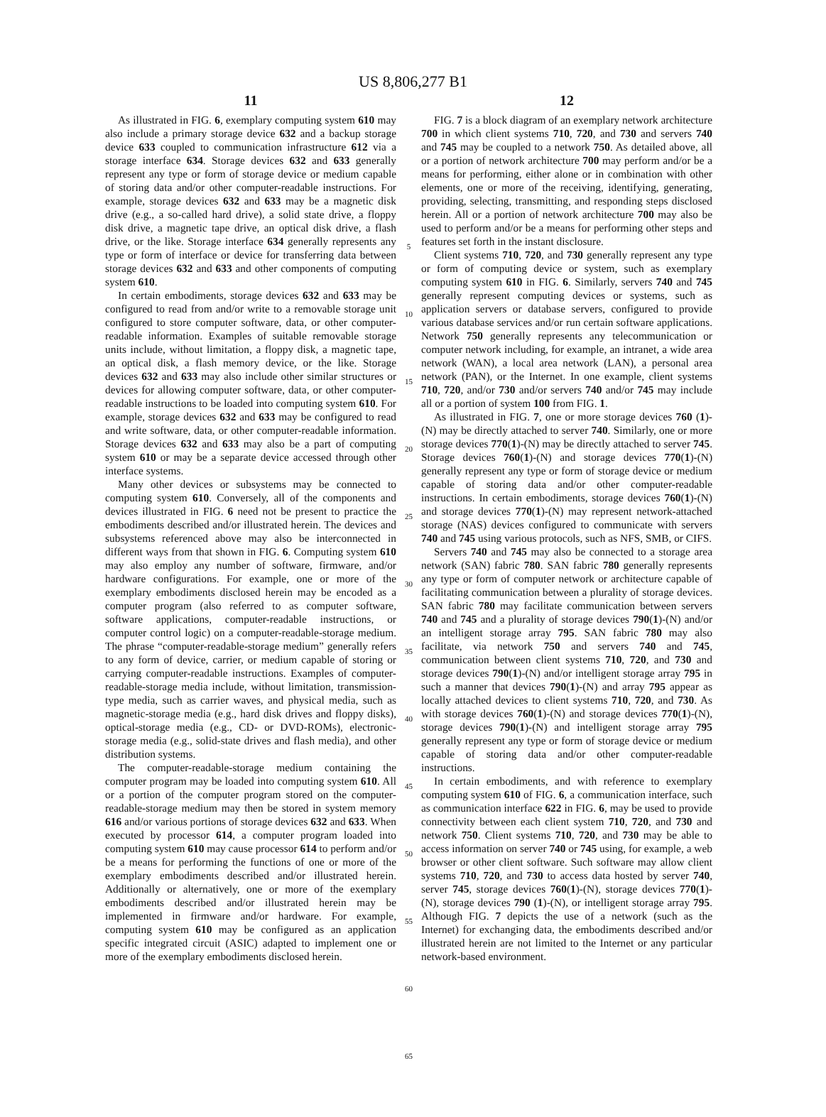US 8,806,277 B1
11
As illustrated in FIG. 6, exemplary computing system 610 may also include a primary storage device 632 and a backup storage device 633 coupled to communication infrastructure 612 via a storage interface 634. Storage devices 632 and 633 generally represent any type or form of storage device or medium capable of storing data and/or other computer-readable instructions. For example, storage devices 632 and 633 may be a magnetic disk drive (e.g., a so-called hard drive), a solid state drive, a floppy disk drive, a magnetic tape drive, an optical disk drive, a flash drive, or the like. Storage interface 634 generally represents any type or form of interface or device for transferring data between storage devices 632 and 633 and other components of computing system 610.
In certain embodiments, storage devices 632 and 633 may be configured to read from and/or write to a removable storage unit configured to store computer software, data, or other computer-readable information. Examples of suitable removable storage units include, without limitation, a floppy disk, a magnetic tape, an optical disk, a flash memory device, or the like. Storage devices 632 and 633 may also include other similar structures or devices for allowing computer software, data, or other computer-readable instructions to be loaded into computing system 610. For example, storage devices 632 and 633 may be configured to read and write software, data, or other computer-readable information. Storage devices 632 and 633 may also be a part of computing system 610 or may be a separate device accessed through other interface systems.
Many other devices or subsystems may be connected to computing system 610. Conversely, all of the components and devices illustrated in FIG. 6 need not be present to practice the embodiments described and/or illustrated herein. The devices and subsystems referenced above may also be interconnected in different ways from that shown in FIG. 6. Computing system 610 may also employ any number of software, firmware, and/or hardware configurations. For example, one or more of the exemplary embodiments disclosed herein may be encoded as a computer program (also referred to as computer software, software applications, computer-readable instructions, or computer control logic) on a computer-readable-storage medium. The phrase “computer-readable-storage medium” generally refers to any form of device, carrier, or medium capable of storing or carrying computer-readable instructions. Examples of computer-readable-storage media include, without limitation, transmission-type media, such as carrier waves, and physical media, such as magnetic-storage media (e.g., hard disk drives and floppy disks), optical-storage media (e.g., CD- or DVD-ROMs), electronic-storage media (e.g., solid-state drives and flash media), and other distribution systems.
The computer-readable-storage medium containing the computer program may be loaded into computing system 610. All or a portion of the computer program stored on the computer-readable-storage medium may then be stored in system memory 616 and/or various portions of storage devices 632 and 633. When executed by processor 614, a computer program loaded into computing system 610 may cause processor 614 to perform and/or be a means for performing the functions of one or more of the exemplary embodiments described and/or illustrated herein. Additionally or alternatively, one or more of the exemplary embodiments described and/or illustrated herein may be implemented in firmware and/or hardware. For example, computing system 610 may be configured as an application specific integrated circuit (ASIC) adapted to implement one or more of the exemplary embodiments disclosed herein.
5
10
15
20
25
30
35
40
45
50
55
60
65
12
FIG. 7 is a block diagram of an exemplary network architecture 700 in which client systems 710, 720, and 730 and servers 740 and 745 may be coupled to a network 750. As detailed above, all or a portion of network architecture 700 may perform and/or be a means for performing, either alone or in combination with other elements, one or more of the receiving, identifying, generating, providing, selecting, transmitting, and responding steps disclosed herein. All or a portion of network architecture 700 may also be used to perform and/or be a means for performing other steps and features set forth in the instant disclosure.
Client systems 710, 720, and 730 generally represent any type or form of computing device or system, such as exemplary computing system 610 in FIG. 6. Similarly, servers 740 and 745 generally represent computing devices or systems, such as application servers or database servers, configured to provide various database services and/or run certain software applications. Network 750 generally represents any telecommunication or computer network including, for example, an intranet, a wide area network (WAN), a local area network (LAN), a personal area network (PAN), or the Internet. In one example, client systems 710, 720, and/or 730 and/or servers 740 and/or 745 may include all or a portion of system 100 from FIG. 1.
As illustrated in FIG. 7, one or more storage devices 760 (1)-(N) may be directly attached to server 740. Similarly, one or more storage devices 770(1)-(N) may be directly attached to server 745. Storage devices 760(1)-(N) and storage devices 770(1)-(N) generally represent any type or form of storage device or medium capable of storing data and/or other computer-readable instructions. In certain embodiments, storage devices 760(1)-(N) and storage devices 770(1)-(N) may represent network-attached storage (NAS) devices configured to communicate with servers 740 and 745 using various protocols, such as NFS, SMB, or CIFS.
Servers 740 and 745 may also be connected to a storage area network (SAN) fabric 780. SAN fabric 780 generally represents any type or form of computer network or architecture capable of facilitating communication between a plurality of storage devices. SAN fabric 780 may facilitate communication between servers 740 and 745 and a plurality of storage devices 790(1)-(N) and/or an intelligent storage array 795. SAN fabric 780 may also facilitate, via network 750 and servers 740 and 745, communication between client systems 710, 720, and 730 and storage devices 790(1)-(N) and/or intelligent storage array 795 in such a manner that devices 790(1)-(N) and array 795 appear as locally attached devices to client systems 710, 720, and 730. As with storage devices 760(1)-(N) and storage devices 770(1)-(N), storage devices 790(1)-(N) and intelligent storage array 795 generally represent any type or form of storage device or medium capable of storing data and/or other computer-readable instructions.
In certain embodiments, and with reference to exemplary computing system 610 of FIG. 6, a communication interface, such as communication interface 622 in FIG. 6, may be used to provide connectivity between each client system 710, 720, and 730 and network 750. Client systems 710, 720, and 730 may be able to access information on server 740 or 745 using, for example, a web browser or other client software. Such software may allow client systems 710, 720, and 730 to access data hosted by server 740, server 745, storage devices 760(1)-(N), storage devices 770(1)-(N), storage devices 790 (1)-(N), or intelligent storage array 795. Although FIG. 7 depicts the use of a network (such as the Internet) for exchanging data, the embodiments described and/or illustrated herein are not limited to the Internet or any particular network-based environment.